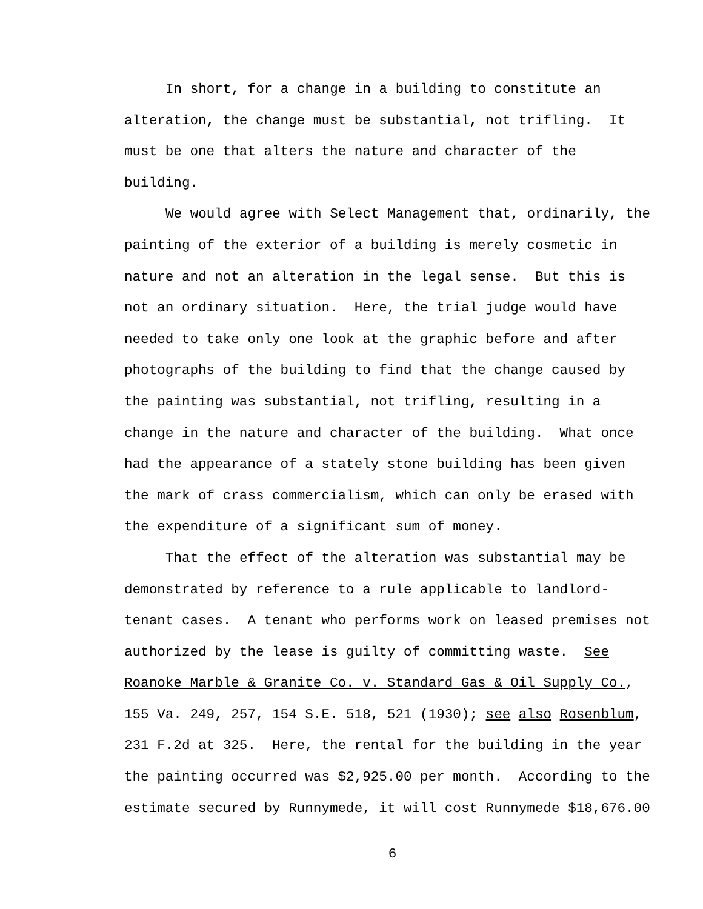In short, for a change in a building to constitute an
alteration, the change must be substantial, not trifling. It
must be one that alters the nature and character of the
building.
We would agree with Select Management that, ordinarily, the
painting of the exterior of a building is merely cosmetic in
nature and not an alteration in the legal sense. But this is
not an ordinary situation. Here, the trial judge would have
needed to take only one look at the graphic before and after
photographs of the building to find that the change caused by
the painting was substantial, not trifling, resulting in a
change in the nature and character of the building. What once
had the appearance of a stately stone building has been given
the mark of crass commercialism, which can only be erased with
the expenditure of a significant sum of money.
That the effect of the alteration was substantial may be
demonstrated by reference to a rule applicable to landlord-
tenant cases. A tenant who performs work on leased premises not
authorized by the lease is guilty of committing waste. See
Roanoke Marble & Granite Co. v. Standard Gas & Oil Supply Co.,
155 Va. 249, 257, 154 S.E. 518, 521 (1930); see also Rosenblum,
231 F.2d at 325. Here, the rental for the building in the year
the painting occurred was $2,925.00 per month. According to the
estimate secured by Runnymede, it will cost Runnymede $18,676.00
6